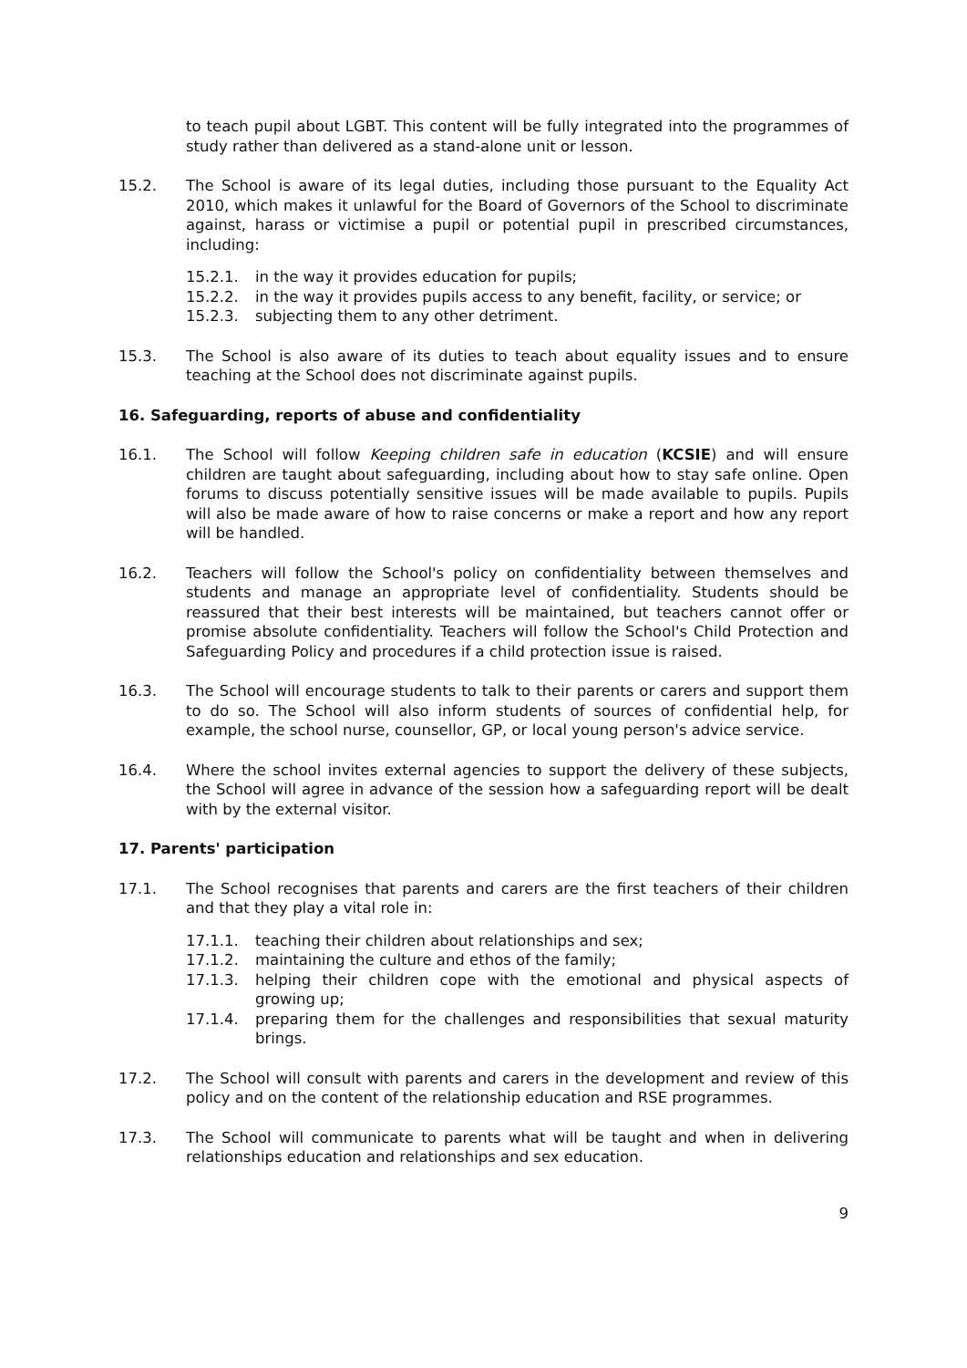to teach pupil about LGBT. This content will be fully integrated into the programmes of study rather than delivered as a stand-alone unit or lesson.
15.2. The School is aware of its legal duties, including those pursuant to the Equality Act 2010, which makes it unlawful for the Board of Governors of the School to discriminate against, harass or victimise a pupil or potential pupil in prescribed circumstances, including:
15.2.1. in the way it provides education for pupils;
15.2.2. in the way it provides pupils access to any benefit, facility, or service; or
15.2.3. subjecting them to any other detriment.
15.3. The School is also aware of its duties to teach about equality issues and to ensure teaching at the School does not discriminate against pupils.
16. Safeguarding, reports of abuse and confidentiality
16.1. The School will follow Keeping children safe in education (KCSIE) and will ensure children are taught about safeguarding, including about how to stay safe online. Open forums to discuss potentially sensitive issues will be made available to pupils. Pupils will also be made aware of how to raise concerns or make a report and how any report will be handled.
16.2. Teachers will follow the School's policy on confidentiality between themselves and students and manage an appropriate level of confidentiality. Students should be reassured that their best interests will be maintained, but teachers cannot offer or promise absolute confidentiality. Teachers will follow the School's Child Protection and Safeguarding Policy and procedures if a child protection issue is raised.
16.3. The School will encourage students to talk to their parents or carers and support them to do so. The School will also inform students of sources of confidential help, for example, the school nurse, counsellor, GP, or local young person's advice service.
16.4. Where the school invites external agencies to support the delivery of these subjects, the School will agree in advance of the session how a safeguarding report will be dealt with by the external visitor.
17. Parents' participation
17.1. The School recognises that parents and carers are the first teachers of their children and that they play a vital role in:
17.1.1. teaching their children about relationships and sex;
17.1.2. maintaining the culture and ethos of the family;
17.1.3. helping their children cope with the emotional and physical aspects of growing up;
17.1.4. preparing them for the challenges and responsibilities that sexual maturity brings.
17.2. The School will consult with parents and carers in the development and review of this policy and on the content of the relationship education and RSE programmes.
17.3. The School will communicate to parents what will be taught and when in delivering relationships education and relationships and sex education.
9